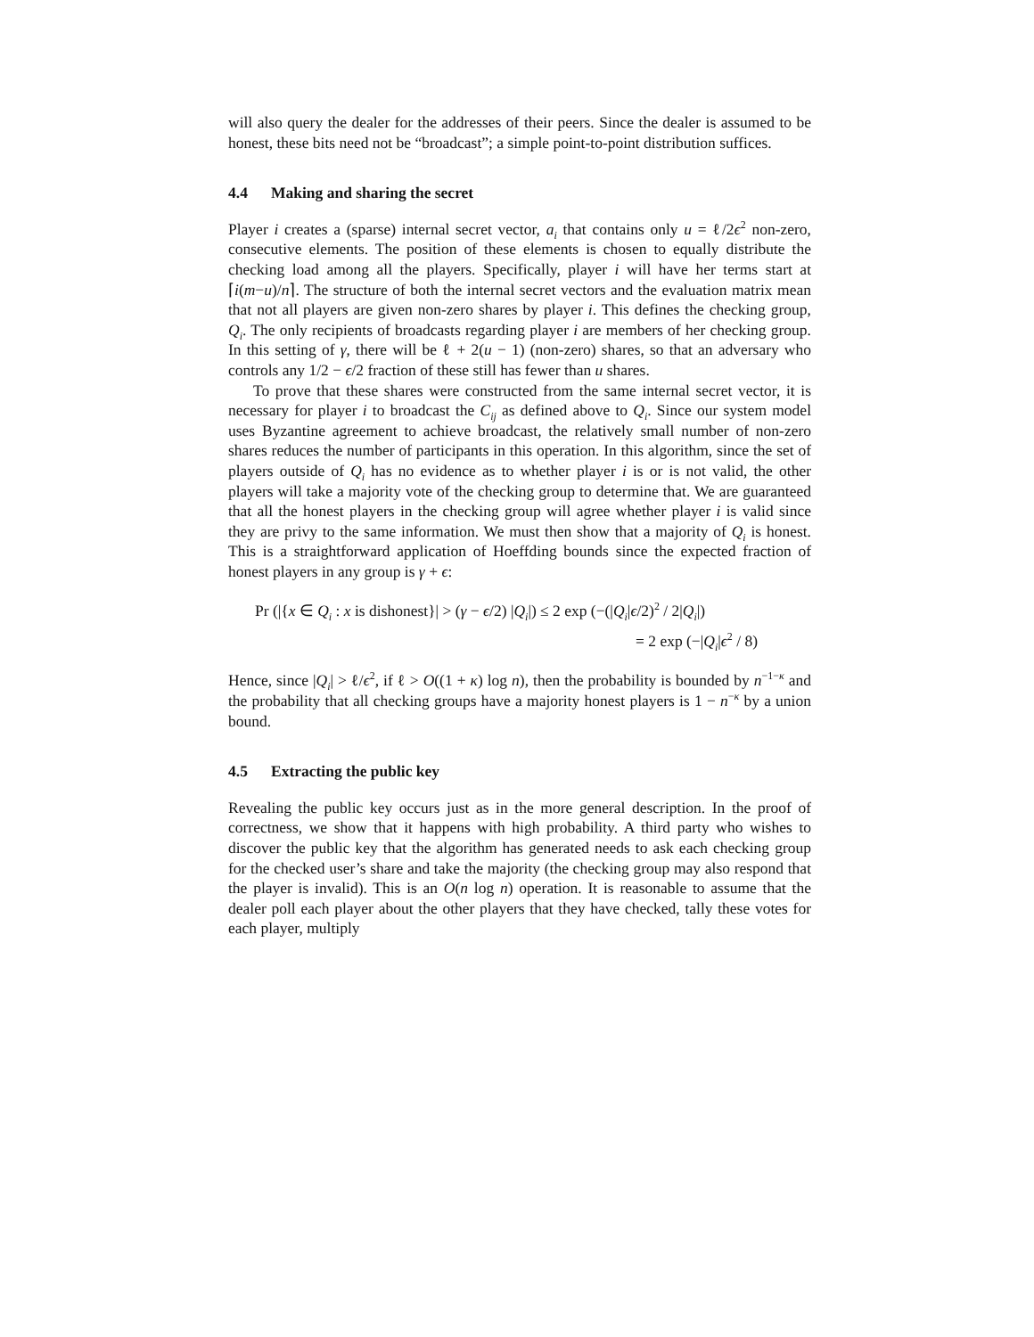will also query the dealer for the addresses of their peers. Since the dealer is assumed to be honest, these bits need not be “broadcast”; a simple point-to-point distribution suffices.
4.4 Making and sharing the secret
Player i creates a (sparse) internal secret vector, a<sub>i</sub> that contains only u = ℓ/2ϵ<sup>2</sup> non-zero, consecutive elements. The position of these elements is chosen to equally distribute the checking load among all the players. Specifically, player i will have her terms start at ⌈i(m−u)/n⌉. The structure of both the internal secret vectors and the evaluation matrix mean that not all players are given non-zero shares by player i. This defines the checking group, Q<sub>i</sub>. The only recipients of broadcasts regarding player i are members of her checking group. In this setting of γ, there will be ℓ + 2(u − 1) (non-zero) shares, so that an adversary who controls any 1/2 − ϵ/2 fraction of these still has fewer than u shares.
To prove that these shares were constructed from the same internal secret vector, it is necessary for player i to broadcast the C<sub>ij</sub> as defined above to Q<sub>i</sub>. Since our system model uses Byzantine agreement to achieve broadcast, the relatively small number of non-zero shares reduces the number of participants in this operation. In this algorithm, since the set of players outside of Q<sub>i</sub> has no evidence as to whether player i is or is not valid, the other players will take a majority vote of the checking group to determine that. We are guaranteed that all the honest players in the checking group will agree whether player i is valid since they are privy to the same information. We must then show that a majority of Q<sub>i</sub> is honest. This is a straightforward application of Hoeffding bounds since the expected fraction of honest players in any group is γ + ϵ:
Pr (|{x ∈ Q<sub>i</sub> : x is dishonest}| > (γ − ϵ/2) |Q<sub>i</sub>|) ≤ 2 exp (−(|Q<sub>i</sub>|ϵ/2)<sup>2</sup> / 2|Q<sub>i</sub>|)
= 2 exp (−|Q<sub>i</sub>|ϵ<sup>2</sup> / 8)
Hence, since |Q<sub>i</sub>| > ℓ/ϵ<sup>2</sup>, if ℓ > O((1 + κ) log n), then the probability is bounded by n<sup>−1−κ</sup> and the probability that all checking groups have a majority honest players is 1 − n<sup>−κ</sup> by a union bound.
4.5 Extracting the public key
Revealing the public key occurs just as in the more general description. In the proof of correctness, we show that it happens with high probability. A third party who wishes to discover the public key that the algorithm has generated needs to ask each checking group for the checked user’s share and take the majority (the checking group may also respond that the player is invalid). This is an O(n log n) operation. It is reasonable to assume that the dealer poll each player about the other players that they have checked, tally these votes for each player, multiply